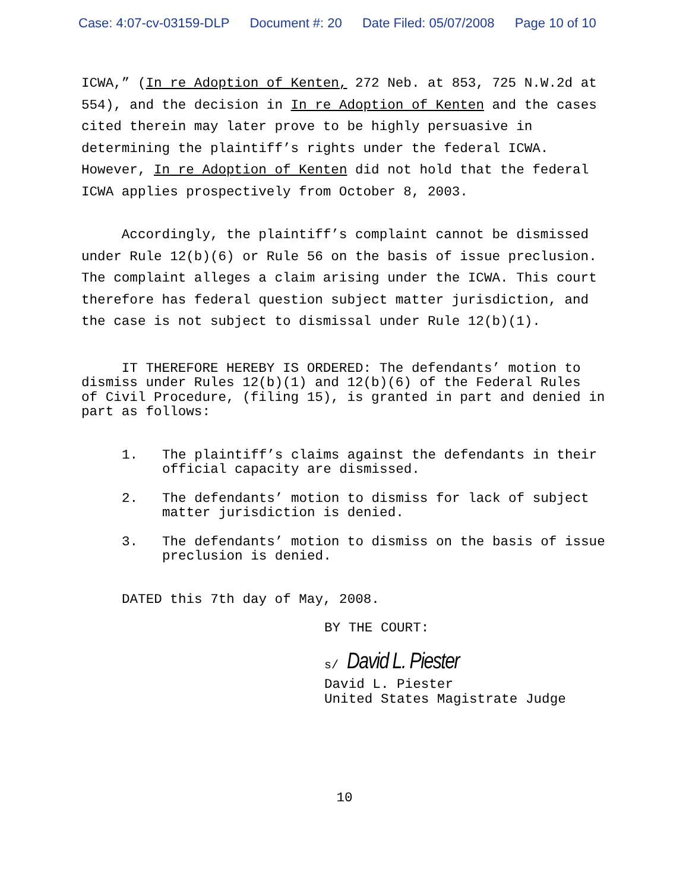Case: 4:07-cv-03159-DLP Document #: 20 Date Filed: 05/07/2008 Page 10 of 10
ICWA,” (In re Adoption of Kenten, 272 Neb. at 853, 725 N.W.2d at
554), and the decision in In re Adoption of Kenten and the cases
cited therein may later prove to be highly persuasive in
determining the plaintiff’s rights under the federal ICWA.
However, In re Adoption of Kenten did not hold that the federal
ICWA applies prospectively from October 8, 2003.
Accordingly, the plaintiff’s complaint cannot be dismissed
under Rule 12(b)(6) or Rule 56 on the basis of issue preclusion.
The complaint alleges a claim arising under the ICWA. This court
therefore has federal question subject matter jurisdiction, and
the case is not subject to dismissal under Rule 12(b)(1).
IT THEREFORE HEREBY IS ORDERED: The defendants’ motion to
dismiss under Rules 12(b)(1) and 12(b)(6) of the Federal Rules
of Civil Procedure, (filing 15), is granted in part and denied in
part as follows:
1. The plaintiff’s claims against the defendants in their official capacity are dismissed.
2. The defendants’ motion to dismiss for lack of subject matter jurisdiction is denied.
3. The defendants’ motion to dismiss on the basis of issue preclusion is denied.
DATED this 7th day of May, 2008.
BY THE COURT:
s/ David L. Piester
David L. Piester
United States Magistrate Judge
10